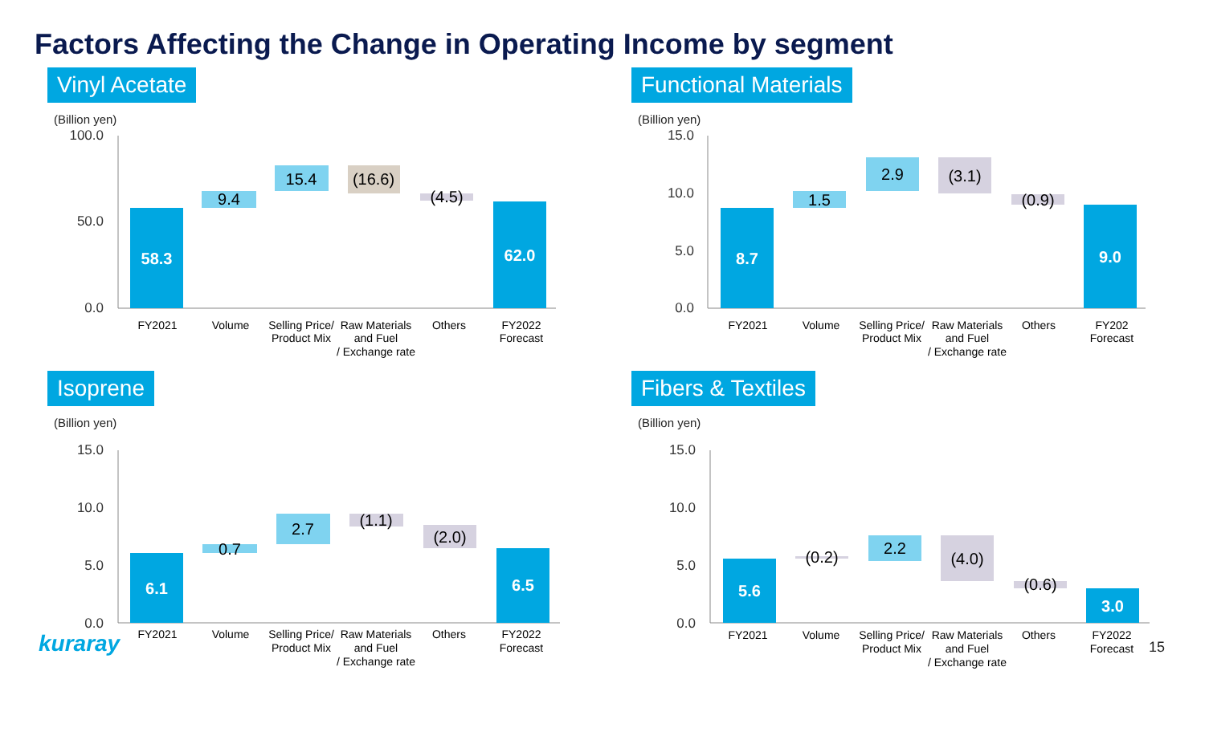Factors Affecting the Change in Operating Income by segment
Vinyl Acetate
(Billion yen)
100.0
50.0
0.0
58.3
9.4
15.4
(16.6)
(4.5)
62.0
FY2021
Volume
Selling Price/
Product Mix
Raw Materials
and Fuel
/ Exchange rate
Others
FY2022
Forecast
Functional Materials
(Billion yen)
15.0
10.0
5.0
0.0
8.7
1.5
2.9
(3.1)
(0.9)
9.0
FY2021
Volume
Selling Price/
Product Mix
Raw Materials
and Fuel
/ Exchange rate
Others
FY202
Forecast
Isoprene
(Billion yen)
15.0
10.0
5.0
0.0
6.1
0.7
2.7
(1.1)
(2.0)
6.5
FY2021
Volume
Selling Price/
Product Mix
Raw Materials
and Fuel
/ Exchange rate
Others
FY2022
Forecast
Fibers & Textiles
(Billion yen)
15.0
10.0
5.0
0.0
5.6
(0.2)
2.2
(4.0)
(0.6)
3.0
FY2021
Volume
Selling Price/
Product Mix
Raw Materials
and Fuel
/ Exchange rate
Others
FY2022
Forecast
kuraray 15